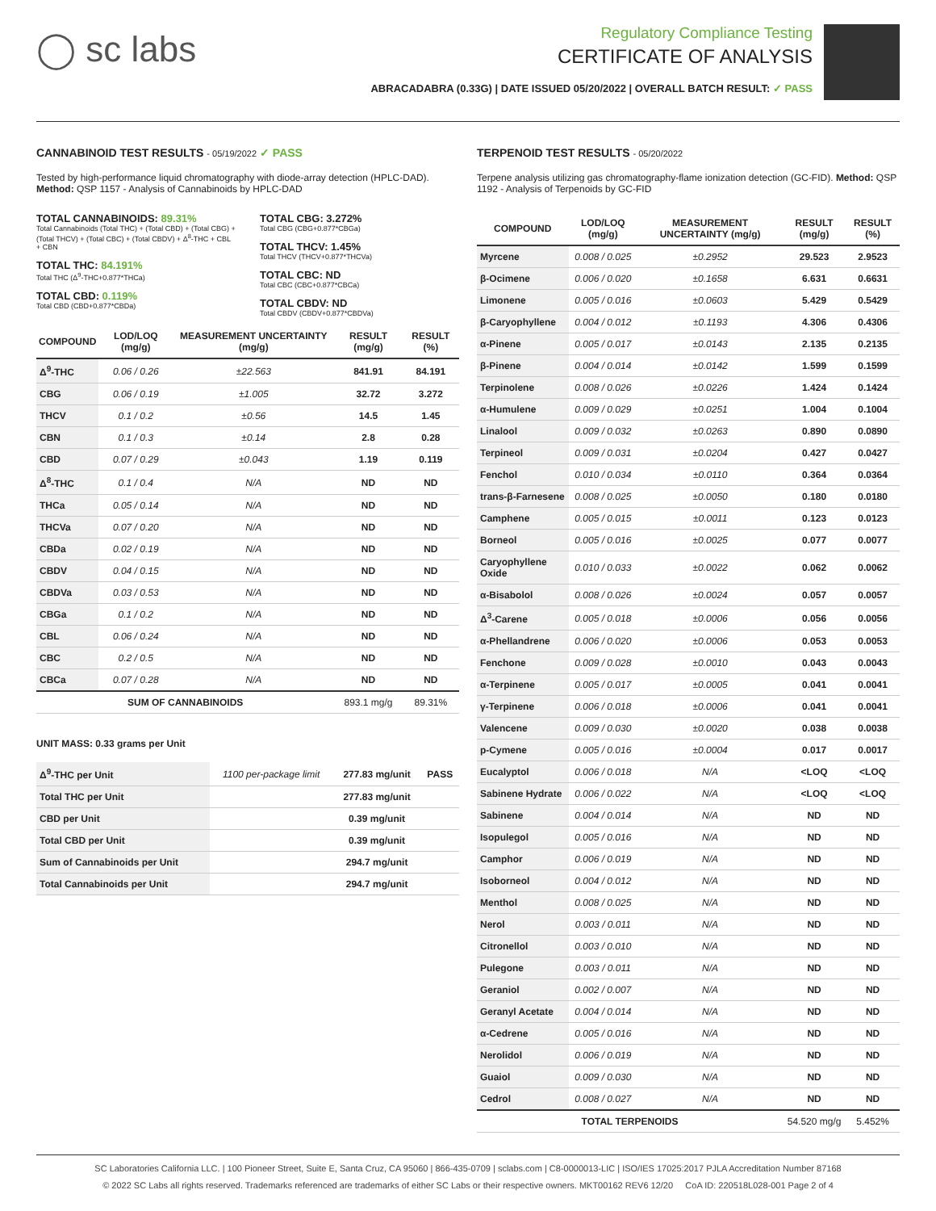◯ sc labs
Regulatory Compliance Testing
CERTIFICATE OF ANALYSIS
ABRACADABRA (0.33G) | DATE ISSUED 05/20/2022 | OVERALL BATCH RESULT: ✓ PASS
CANNABINOID TEST RESULTS - 05/19/2022 ✓ PASS
Tested by high-performance liquid chromatography with diode-array detection (HPLC-DAD). Method: QSP 1157 - Analysis of Cannabinoids by HPLC-DAD
TOTAL CANNABINOIDS: 89.31%
Total Cannabinoids (Total THC) + (Total CBD) + (Total CBG) + (Total THCV) + (Total CBC) + (Total CBDV) + Δ<sup>8</sup>-THC + CBL + CBN
TOTAL THC: 84.191%
Total THC (Δ<sup>9</sup>-THC+0.877*THCa)
TOTAL CBD: 0.119%
Total CBD (CBD+0.877*CBDa)
TOTAL CBG: 3.272%
Total CBG (CBG+0.877*CBGa)
TOTAL THCV: 1.45%
Total THCV (THCV+0.877*THCVa)
TOTAL CBC: ND
Total CBC (CBC+0.877*CBCa)
TOTAL CBDV: ND
Total CBDV (CBDV+0.877*CBDVa)
| COMPOUND | LOD/LOQ (mg/g) | MEASUREMENT UNCERTAINTY (mg/g) | RESULT (mg/g) | RESULT (%) |
| --- | --- | --- | --- | --- |
| Δ<sup>9</sup>-THC | 0.06 / 0.26 | ±22.563 | 841.91 | 84.191 |
| CBG | 0.06 / 0.19 | ±1.005 | 32.72 | 3.272 |
| THCV | 0.1 / 0.2 | ±0.56 | 14.5 | 1.45 |
| CBN | 0.1 / 0.3 | ±0.14 | 2.8 | 0.28 |
| CBD | 0.07 / 0.29 | ±0.043 | 1.19 | 0.119 |
| Δ<sup>8</sup>-THC | 0.1 / 0.4 | N/A | ND | ND |
| THCa | 0.05 / 0.14 | N/A | ND | ND |
| THCVa | 0.07 / 0.20 | N/A | ND | ND |
| CBDa | 0.02 / 0.19 | N/A | ND | ND |
| CBDV | 0.04 / 0.15 | N/A | ND | ND |
| CBDVa | 0.03 / 0.53 | N/A | ND | ND |
| CBGa | 0.1 / 0.2 | N/A | ND | ND |
| CBL | 0.06 / 0.24 | N/A | ND | ND |
| CBC | 0.2 / 0.5 | N/A | ND | ND |
| CBCa | 0.07 / 0.28 | N/A | ND | ND |
| SUM OF CANNABINOIDS | | | 893.1 mg/g | 89.31% |
UNIT MASS: 0.33 grams per Unit
| Δ<sup>9</sup>-THC per Unit | 1100 per-package limit | 277.83 mg/unit | PASS |
| Total THC per Unit | | 277.83 mg/unit | |
| CBD per Unit | | 0.39 mg/unit | |
| Total CBD per Unit | | 0.39 mg/unit | |
| Sum of Cannabinoids per Unit | | 294.7 mg/unit | |
| Total Cannabinoids per Unit | | 294.7 mg/unit | |
TERPENOID TEST RESULTS - 05/20/2022
Terpene analysis utilizing gas chromatography-flame ionization detection (GC-FID). Method: QSP 1192 - Analysis of Terpenoids by GC-FID
| COMPOUND | LOD/LOQ (mg/g) | MEASUREMENT UNCERTAINTY (mg/g) | RESULT (mg/g) | RESULT (%) |
| --- | --- | --- | --- | --- |
| Myrcene | 0.008 / 0.025 | ±0.2952 | 29.523 | 2.9523 |
| β-Ocimene | 0.006 / 0.020 | ±0.1658 | 6.631 | 0.6631 |
| Limonene | 0.005 / 0.016 | ±0.0603 | 5.429 | 0.5429 |
| β-Caryophyllene | 0.004 / 0.012 | ±0.1193 | 4.306 | 0.4306 |
| α-Pinene | 0.005 / 0.017 | ±0.0143 | 2.135 | 0.2135 |
| β-Pinene | 0.004 / 0.014 | ±0.0142 | 1.599 | 0.1599 |
| Terpinolene | 0.008 / 0.026 | ±0.0226 | 1.424 | 0.1424 |
| α-Humulene | 0.009 / 0.029 | ±0.0251 | 1.004 | 0.1004 |
| Linalool | 0.009 / 0.032 | ±0.0263 | 0.890 | 0.0890 |
| Terpineol | 0.009 / 0.031 | ±0.0204 | 0.427 | 0.0427 |
| Fenchol | 0.010 / 0.034 | ±0.0110 | 0.364 | 0.0364 |
| trans-β-Farnesene | 0.008 / 0.025 | ±0.0050 | 0.180 | 0.0180 |
| Camphene | 0.005 / 0.015 | ±0.0011 | 0.123 | 0.0123 |
| Borneol | 0.005 / 0.016 | ±0.0025 | 0.077 | 0.0077 |
| Caryophyllene Oxide | 0.010 / 0.033 | ±0.0022 | 0.062 | 0.0062 |
| α-Bisabolol | 0.008 / 0.026 | ±0.0024 | 0.057 | 0.0057 |
| Δ<sup>3</sup>-Carene | 0.005 / 0.018 | ±0.0006 | 0.056 | 0.0056 |
| α-Phellandrene | 0.006 / 0.020 | ±0.0006 | 0.053 | 0.0053 |
| Fenchone | 0.009 / 0.028 | ±0.0010 | 0.043 | 0.0043 |
| α-Terpinene | 0.005 / 0.017 | ±0.0005 | 0.041 | 0.0041 |
| γ-Terpinene | 0.006 / 0.018 | ±0.0006 | 0.041 | 0.0041 |
| Valencene | 0.009 / 0.030 | ±0.0020 | 0.038 | 0.0038 |
| p-Cymene | 0.005 / 0.016 | ±0.0004 | 0.017 | 0.0017 |
| Eucalyptol | 0.006 / 0.018 | N/A | <LOQ | <LOQ |
| Sabinene Hydrate | 0.006 / 0.022 | N/A | <LOQ | <LOQ |
| Sabinene | 0.004 / 0.014 | N/A | ND | ND |
| Isopulegol | 0.005 / 0.016 | N/A | ND | ND |
| Camphor | 0.006 / 0.019 | N/A | ND | ND |
| Isoborneol | 0.004 / 0.012 | N/A | ND | ND |
| Menthol | 0.008 / 0.025 | N/A | ND | ND |
| Nerol | 0.003 / 0.011 | N/A | ND | ND |
| Citronellol | 0.003 / 0.010 | N/A | ND | ND |
| Pulegone | 0.003 / 0.011 | N/A | ND | ND |
| Geraniol | 0.002 / 0.007 | N/A | ND | ND |
| Geranyl Acetate | 0.004 / 0.014 | N/A | ND | ND |
| α-Cedrene | 0.005 / 0.016 | N/A | ND | ND |
| Nerolidol | 0.006 / 0.019 | N/A | ND | ND |
| Guaiol | 0.009 / 0.030 | N/A | ND | ND |
| Cedrol | 0.008 / 0.027 | N/A | ND | ND |
| TOTAL TERPENOIDS | | | 54.520 mg/g | 5.452% |
SC Laboratories California LLC. | 100 Pioneer Street, Suite E, Santa Cruz, CA 95060 | 866-435-0709 | sclabs.com | C8-0000013-LIC | ISO/IES 17025:2017 PJLA Accreditation Number 87168
© 2022 SC Labs all rights reserved. Trademarks referenced are trademarks of either SC Labs or their respective owners. MKT00162 REV6 12/20 CoA ID: 220518L028-001 Page 2 of 4